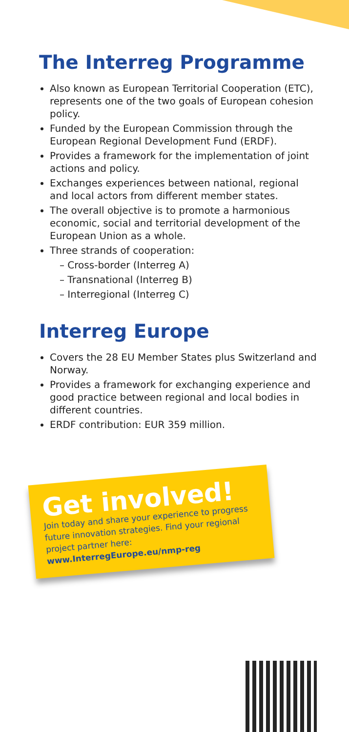The Interreg Programme
Also known as European Territorial Cooperation (ETC), represents one of the two goals of European cohesion policy.
Funded by the European Commission through the European Regional Development Fund (ERDF).
Provides a framework for the implementation of joint actions and policy.
Exchanges experiences between national, regional and local actors from different member states.
The overall objective is to promote a harmonious economic, social and territorial development of the European Union as a whole.
Three strands of cooperation:
– Cross-border (Interreg A)
– Transnational (Interreg B)
– Interregional (Interreg C)
Interreg Europe
Covers the 28 EU Member States plus Switzerland and Norway.
Provides a framework for exchanging experience and good practice between regional and local bodies in different countries.
ERDF contribution: EUR 359 million.
Get involved!
Join today and share your experience to progress future innovation strategies. Find your regional project partner here:
www.InterregEurope.eu/nmp-reg